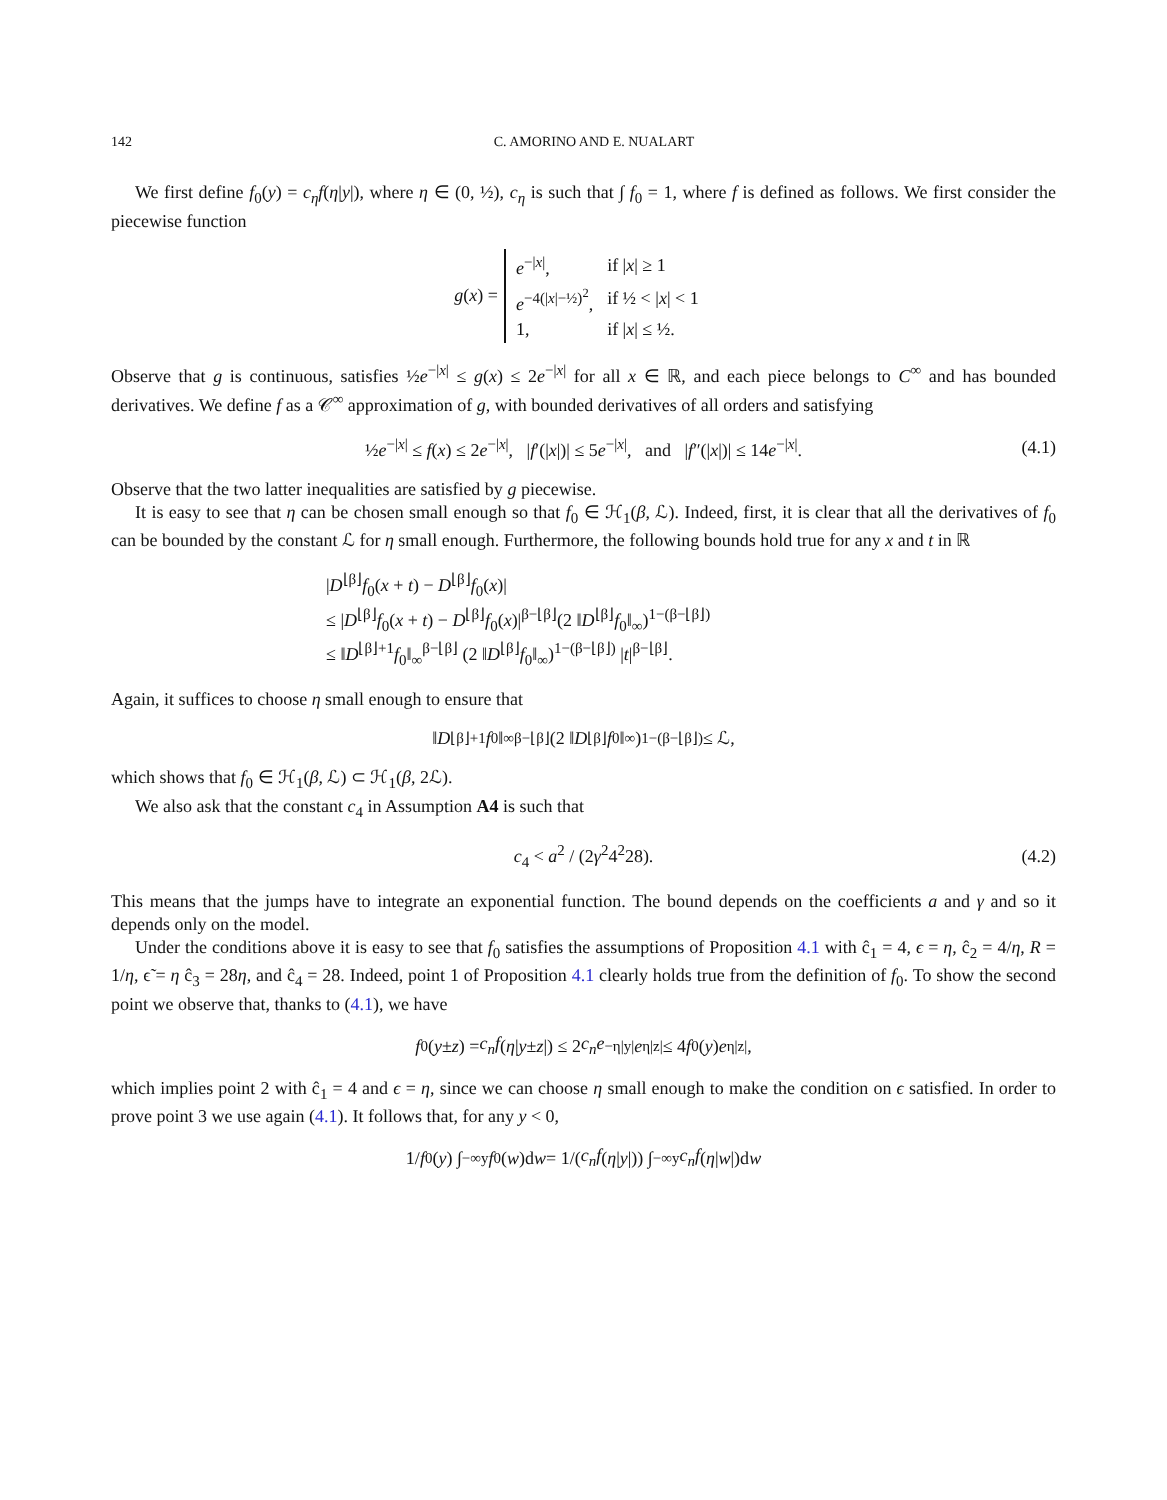142 C. AMORINO AND E. NUALART
We first define f<sub>0</sub>(y) = c<sub>η</sub>f(η|y|), where η ∈ (0, ½), c<sub>η</sub> is such that ∫ f<sub>0</sub> = 1, where f is defined as follows. We first consider the piecewise function
g (x) =
| e<sup>−/x/</sup>, | if / x / ≥ 1 |
| e<sup>−4(/x/−½)<sup>2</sup></sup>, | if ½ < / x / < 1 |
| 1, | if / x / ≤ ½. |
Observe that g is continuous, satisfies ½e<sup>−|x|</sup> ≤ g(x) ≤ 2e<sup>−|x|</sup> for all x ∈ ℝ, and each piece belongs to C<sup>∞</sup> and has bounded derivatives. We define f as a 𝒞<sup>∞</sup> approximation of g, with bounded derivatives of all orders and satisfying
½e<sup>−|x|</sup> ≤ f(x) ≤ 2e<sup>−|x|</sup>, |f′(|x|)| ≤ 5e<sup>−|x|</sup>, and |f″(|x|)| ≤ 14e<sup>−|x|</sup>. (4.1)
Observe that the two latter inequalities are satisfied by g piecewise.
It is easy to see that η can be chosen small enough so that f<sub>0</sub> ∈ ℋ<sub>1</sub>(β, ℒ). Indeed, first, it is clear that all the derivatives of f<sub>0</sub> can be bounded by the constant ℒ for η small enough. Furthermore, the following bounds hold true for any x and t in ℝ
|D<sup>⌊β⌋</sup>f<sub>0</sub>(x + t) − D<sup>⌊β⌋</sup>f<sub>0</sub>(x)|
≤ |D<sup>⌊β⌋</sup>f<sub>0</sub>(x + t) − D<sup>⌊β⌋</sup>f<sub>0</sub>(x)|<sup>β−⌊β⌋</sup>(2 ‖D<sup>⌊β⌋</sup>f<sub>0</sub>‖<sub>∞</sub>)<sup>1−(β−⌊β⌋)</sup>
≤ ‖D<sup>⌊β⌋+1</sup>f<sub>0</sub>‖<sub>∞</sub><sup>β−⌊β⌋</sup> (2 ‖D<sup>⌊β⌋</sup>f<sub>0</sub>‖<sub>∞</sub>)<sup>1−(β−⌊β⌋)</sup> |t|<sup>β−⌊β⌋</sup>.
Again, it suffices to choose η small enough to ensure that
‖ D<sup>⌊β⌋+1</sup> f<sub>0</sub>‖<sub>∞</sub><sup>β−⌊β⌋</sup> (2 ‖ D<sup>⌊β⌋</sup> f<sub>0</sub>‖<sub>∞</sub>)<sup>1−(β−⌊β⌋)</sup> ≤ ℒ,
which shows that f<sub>0</sub> ∈ ℋ<sub>1</sub>(β, ℒ) ⊂ ℋ<sub>1</sub>(β, 2ℒ).
We also ask that the constant c<sub>4</sub> in Assumption A4 is such that
c<sub>4</sub> < a<sup>2</sup> / (2γ<sup>2</sup>4<sup>2</sup>28). (4.2)
This means that the jumps have to integrate an exponential function. The bound depends on the coefficients a and γ and so it depends only on the model.
Under the conditions above it is easy to see that f<sub>0</sub> satisfies the assumptions of Proposition 4.1 with ĉ<sub>1</sub> = 4, ϵ = η, ĉ<sub>2</sub> = 4/η, R = 1/η, ϵ̃ = η ĉ<sub>3</sub> = 28η, and ĉ<sub>4</sub> = 28. Indeed, point 1 of Proposition 4.1 clearly holds true from the definition of f<sub>0</sub>. To show the second point we observe that, thanks to (4.1), we have
f<sub>0</sub>(y ± z) = c<sub>n</sub>f (η | y ± z |) ≤ 2 c<sub>n</sub>e<sup>−η|y|</sup> e<sup>η|z|</sup> ≤ 4 f<sub>0</sub>(y) e<sup>η|z|</sup>,
which implies point 2 with ĉ<sub>1</sub> = 4 and ϵ = η, since we can choose η small enough to make the condition on ϵ satisfied. In order to prove point 3 we use again (4.1). It follows that, for any y < 0,
1/ f<sub>0</sub>(y) ∫<sub>−∞</sub><sup>y</sup> f<sub>0</sub>(w)d w = 1/(c<sub>n</sub>f (η | y |)) ∫<sub>−∞</sub><sup>y</sup> c<sub>n</sub>f (η | w |)d w